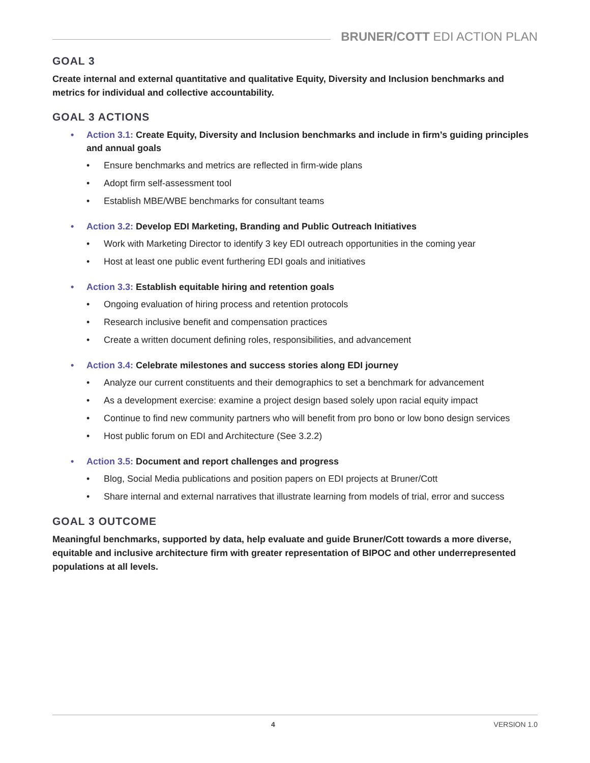BRUNER/COTT EDI ACTION PLAN
GOAL 3
Create internal and external quantitative and qualitative Equity, Diversity and Inclusion benchmarks and metrics for individual and collective accountability.
GOAL 3 ACTIONS
• Action 3.1: Create Equity, Diversity and Inclusion benchmarks and include in firm’s guiding principles and annual goals
• Ensure benchmarks and metrics are reflected in firm-wide plans
• Adopt firm self-assessment tool
• Establish MBE/WBE benchmarks for consultant teams
• Action 3.2: Develop EDI Marketing, Branding and Public Outreach Initiatives
• Work with Marketing Director to identify 3 key EDI outreach opportunities in the coming year
• Host at least one public event furthering EDI goals and initiatives
• Action 3.3: Establish equitable hiring and retention goals
• Ongoing evaluation of hiring process and retention protocols
• Research inclusive benefit and compensation practices
• Create a written document defining roles, responsibilities, and advancement
• Action 3.4: Celebrate milestones and success stories along EDI journey
• Analyze our current constituents and their demographics to set a benchmark for advancement
• As a development exercise: examine a project design based solely upon racial equity impact
• Continue to find new community partners who will benefit from pro bono or low bono design services
• Host public forum on EDI and Architecture (See 3.2.2)
• Action 3.5: Document and report challenges and progress
• Blog, Social Media publications and position papers on EDI projects at Bruner/Cott
• Share internal and external narratives that illustrate learning from models of trial, error and success
GOAL 3 OUTCOME
Meaningful benchmarks, supported by data, help evaluate and guide Bruner/Cott towards a more diverse, equitable and inclusive architecture firm with greater representation of BIPOC and other underrepresented populations at all levels.
4 VERSION 1.0